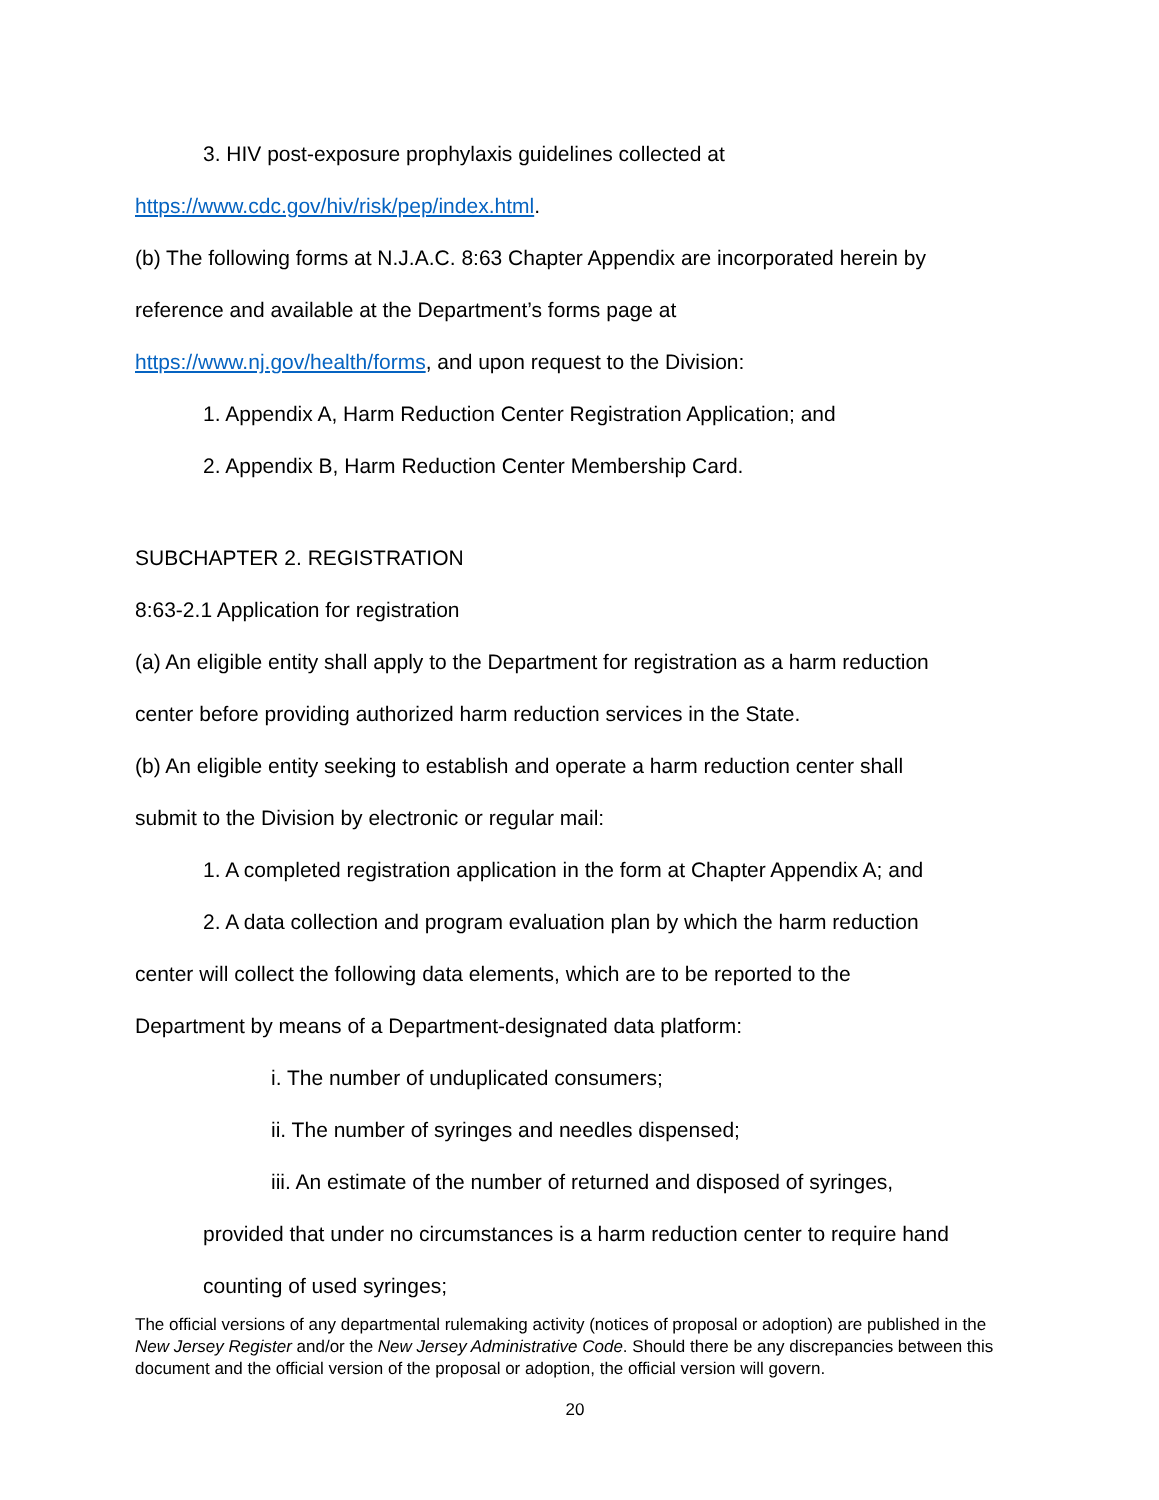3. HIV post-exposure prophylaxis guidelines collected at
https://www.cdc.gov/hiv/risk/pep/index.html.
(b) The following forms at N.J.A.C. 8:63 Chapter Appendix are incorporated herein by
reference and available at the Department’s forms page at
https://www.nj.gov/health/forms, and upon request to the Division:
1. Appendix A, Harm Reduction Center Registration Application; and
2. Appendix B, Harm Reduction Center Membership Card.
SUBCHAPTER 2. REGISTRATION
8:63-2.1 Application for registration
(a) An eligible entity shall apply to the Department for registration as a harm reduction
center before providing authorized harm reduction services in the State.
(b) An eligible entity seeking to establish and operate a harm reduction center shall
submit to the Division by electronic or regular mail:
1. A completed registration application in the form at Chapter Appendix A; and
2. A data collection and program evaluation plan by which the harm reduction
center will collect the following data elements, which are to be reported to the
Department by means of a Department-designated data platform:
i. The number of unduplicated consumers;
ii. The number of syringes and needles dispensed;
iii. An estimate of the number of returned and disposed of syringes,
provided that under no circumstances is a harm reduction center to require hand
counting of used syringes;
The official versions of any departmental rulemaking activity (notices of proposal or adoption) are published in the New Jersey Register and/or the New Jersey Administrative Code. Should there be any discrepancies between this document and the official version of the proposal or adoption, the official version will govern.
20